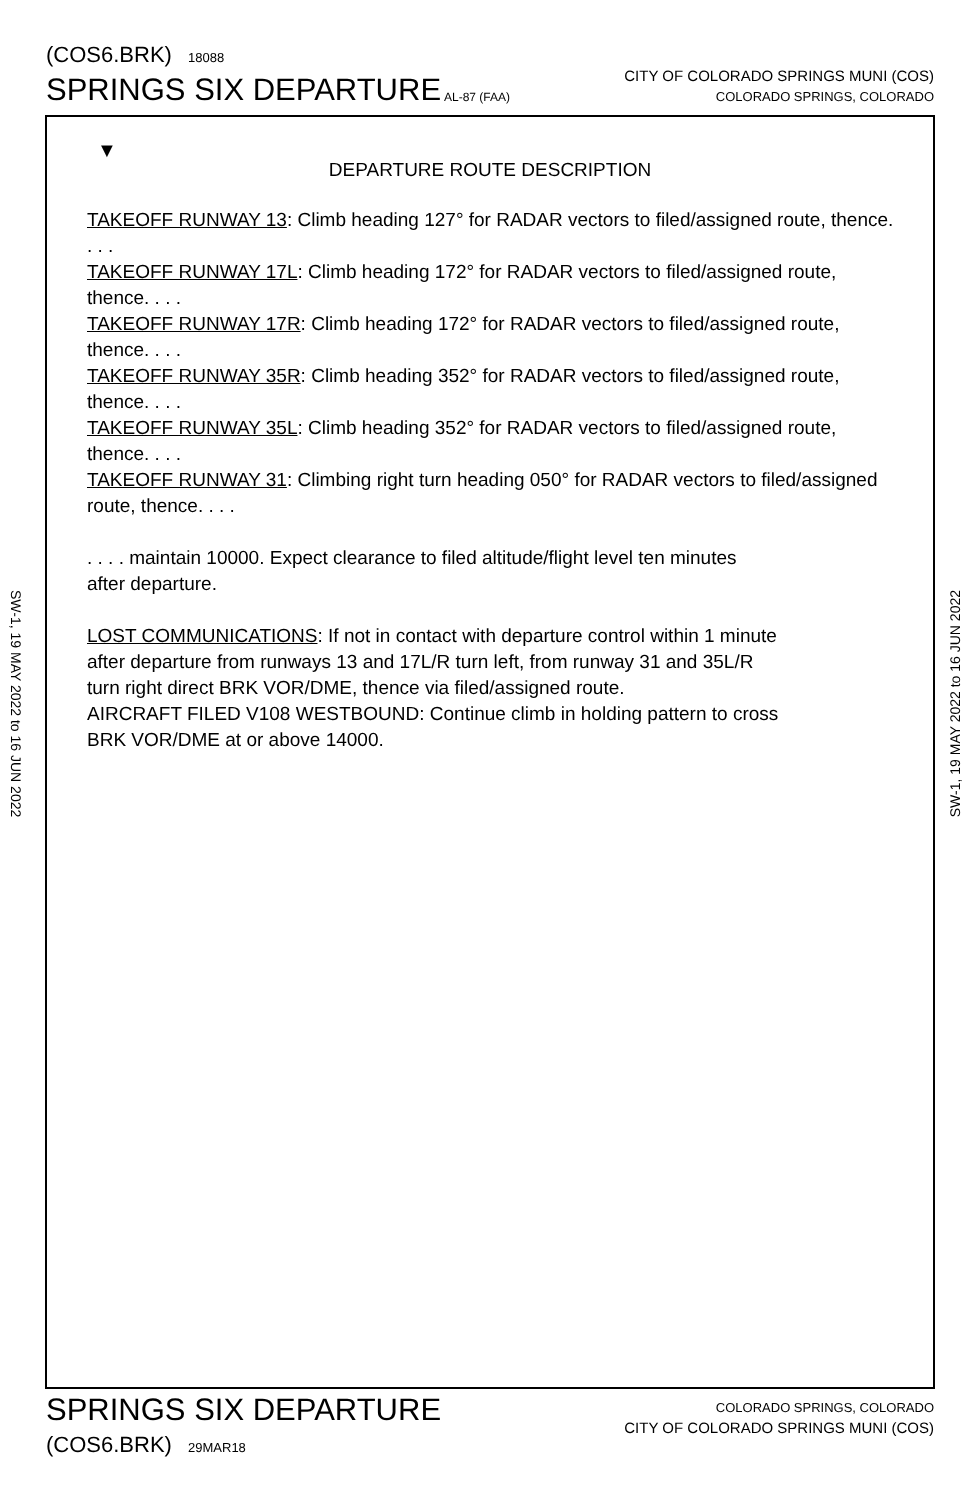(COS6.BRK) 18088
SPRINGS SIX DEPARTURE AL-87 (FAA)
CITY OF COLORADO SPRINGS MUNI (COS)
COLORADO SPRINGS, COLORADO
SW-1, 19 MAY 2022 to 16 JUN 2022
▼
DEPARTURE ROUTE DESCRIPTION
TAKEOFF RUNWAY 13: Climb heading 127° for RADAR vectors to filed/assigned route, thence. . . .
TAKEOFF RUNWAY 17L: Climb heading 172° for RADAR vectors to filed/assigned route, thence. . . .
TAKEOFF RUNWAY 17R: Climb heading 172° for RADAR vectors to filed/assigned route, thence. . . .
TAKEOFF RUNWAY 35R: Climb heading 352° for RADAR vectors to filed/assigned route, thence. . . .
TAKEOFF RUNWAY 35L: Climb heading 352° for RADAR vectors to filed/assigned route, thence. . . .
TAKEOFF RUNWAY 31: Climbing right turn heading 050° for RADAR vectors to filed/assigned route, thence. . . .
. . . . maintain 10000. Expect clearance to filed altitude/flight level ten minutes
after departure.
LOST COMMUNICATIONS: If not in contact with departure control within 1 minute
after departure from runways 13 and 17L/R turn left, from runway 31 and 35L/R
turn right direct BRK VOR/DME, thence via filed/assigned route.
AIRCRAFT FILED V108 WESTBOUND: Continue climb in holding pattern to cross
BRK VOR/DME at or above 14000.
SW-1, 19 MAY 2022 to 16 JUN 2022
SPRINGS SIX DEPARTURE
COLORADO SPRINGS, COLORADO
CITY OF COLORADO SPRINGS MUNI (COS)
(COS6.BRK) 29MAR18